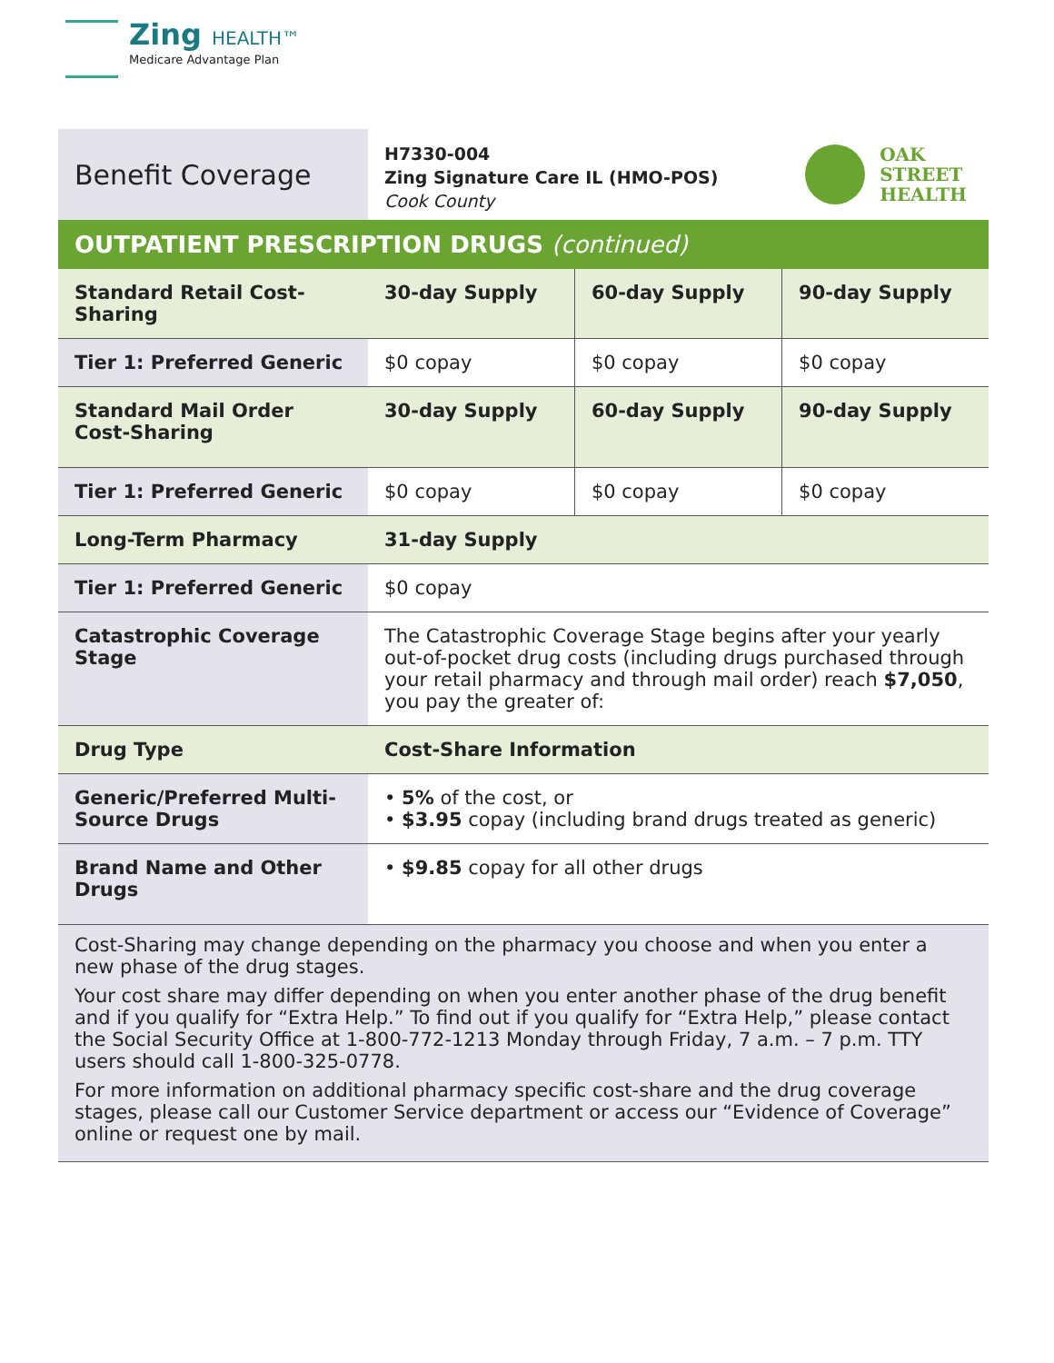Zing HEALTH™
Medicare Advantage Plan
Benefit Coverage
H7330-004
Zing Signature Care IL (HMO-POS)
Cook County
OAK
STREET
HEALTH
OUTPATIENT PRESCRIPTION DRUGS (continued)
| Standard Retail Cost-Sharing | 30-day Supply | 60-day Supply | 90-day Supply |
| --- | --- | --- | --- |
| Tier 1: Preferred Generic | $0 copay | $0 copay | $0 copay |
| Standard Mail Order Cost-Sharing | 30-day Supply | 60-day Supply | 90-day Supply |
| Tier 1: Preferred Generic | $0 copay | $0 copay | $0 copay |
| Long-Term Pharmacy | 31-day Supply | | |
| Tier 1: Preferred Generic | $0 copay | | |
| Catastrophic Coverage Stage | The Catastrophic Coverage Stage begins after your yearly out-of-pocket drug costs (including drugs purchased through your retail pharmacy and through mail order) reach $7,050 , you pay the greater of: | | |
| Drug Type | Cost-Share Information | | |
| Generic/Preferred Multi-Source Drugs | • 5% of the cost, or • $3.95 copay (including brand drugs treated as generic) | | |
| Brand Name and Other Drugs | • $9.85 copay for all other drugs | | |
Cost-Sharing may change depending on the pharmacy you choose and when you enter a new phase of the drug stages.
Your cost share may differ depending on when you enter another phase of the drug benefit and if you qualify for “Extra Help.” To find out if you qualify for “Extra Help,” please contact the Social Security Office at 1-800-772-1213 Monday through Friday, 7 a.m. – 7 p.m. TTY users should call 1-800-325-0778.
For more information on additional pharmacy specific cost-share and the drug coverage stages, please call our Customer Service department or access our “Evidence of Coverage” online or request one by mail.